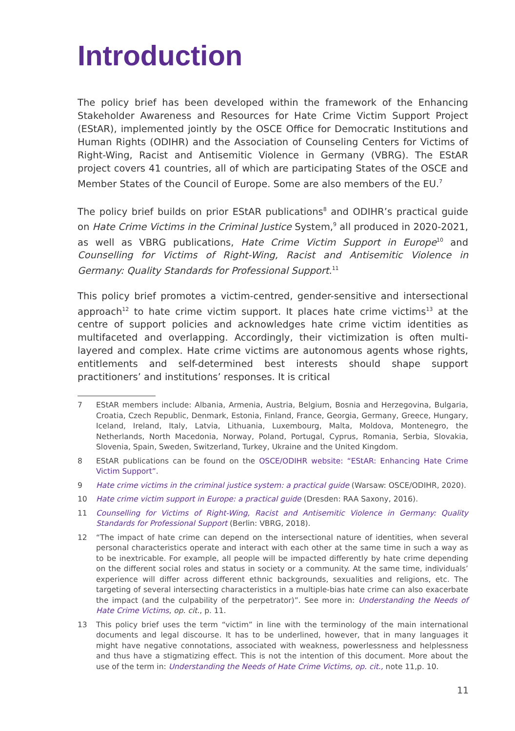Introduction
The policy brief has been developed within the framework of the Enhancing Stakeholder Awareness and Resources for Hate Crime Victim Support Project (EStAR), implemented jointly by the OSCE Office for Democratic Institutions and Human Rights (ODIHR) and the Association of Counseling Centers for Victims of Right-Wing, Racist and Antisemitic Violence in Germany (VBRG). The EStAR project covers 41 countries, all of which are participating States of the OSCE and Member States of the Council of Europe. Some are also members of the EU.<sup>7</sup>
The policy brief builds on prior EStAR publications<sup>8</sup> and ODIHR’s practical guide on Hate Crime Victims in the Criminal Justice System,<sup>9</sup> all produced in 2020-2021, as well as VBRG publications, Hate Crime Victim Support in Europe<sup>10</sup> and Counselling for Victims of Right-Wing, Racist and Antisemitic Violence in Germany: Quality Standards for Professional Support.<sup>11</sup>
This policy brief promotes a victim-centred, gender-sensitive and intersectional approach<sup>12</sup> to hate crime victim support. It places hate crime victims<sup>13</sup> at the centre of support policies and acknowledges hate crime victim identities as multifaceted and overlapping. Accordingly, their victimization is often multi-layered and complex. Hate crime victims are autonomous agents whose rights, entitlements and self-determined best interests should shape support practitioners’ and institutions’ responses. It is critical
7 EStAR members include: Albania, Armenia, Austria, Belgium, Bosnia and Herzegovina, Bulgaria, Croatia, Czech Republic, Denmark, Estonia, Finland, France, Georgia, Germany, Greece, Hungary, Iceland, Ireland, Italy, Latvia, Lithuania, Luxembourg, Malta, Moldova, Montenegro, the Netherlands, North Macedonia, Norway, Poland, Portugal, Cyprus, Romania, Serbia, Slovakia, Slovenia, Spain, Sweden, Switzerland, Turkey, Ukraine and the United Kingdom.
8 EStAR publications can be found on the OSCE/ODIHR website: “EStAR: Enhancing Hate Crime Victim Support”.
9 Hate crime victims in the criminal justice system: a practical guide (Warsaw: OSCE/ODIHR, 2020).
10 Hate crime victim support in Europe: a practical guide (Dresden: RAA Saxony, 2016).
11 Counselling for Victims of Right-Wing, Racist and Antisemitic Violence in Germany: Quality Standards for Professional Support (Berlin: VBRG, 2018).
12 “The impact of hate crime can depend on the intersectional nature of identities, when several personal characteristics operate and interact with each other at the same time in such a way as to be inextricable. For example, all people will be impacted differently by hate crime depending on the different social roles and status in society or a community. At the same time, individuals’ experience will differ across different ethnic backgrounds, sexualities and religions, etc. The targeting of several intersecting characteristics in a multiple-bias hate crime can also exacerbate the impact (and the culpability of the perpetrator)”. See more in: Understanding the Needs of Hate Crime Victims, op. cit., p. 11.
13 This policy brief uses the term “victim” in line with the terminology of the main international documents and legal discourse. It has to be underlined, however, that in many languages it might have negative connotations, associated with weakness, powerlessness and helplessness and thus have a stigmatizing effect. This is not the intention of this document. More about the use of the term in: Understanding the Needs of Hate Crime Victims, op. cit., note 11,p. 10.
11